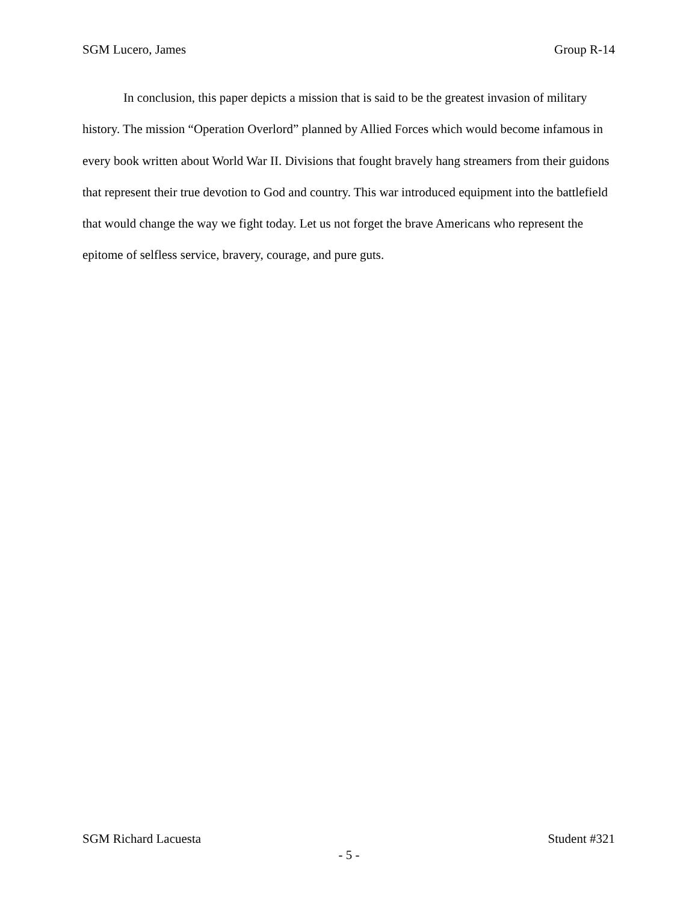SGM Lucero, James Group R-14
In conclusion, this paper depicts a mission that is said to be the greatest invasion of military history. The mission “Operation Overlord” planned by Allied Forces which would become infamous in every book written about World War II. Divisions that fought bravely hang streamers from their guidons that represent their true devotion to God and country. This war introduced equipment into the battlefield that would change the way we fight today. Let us not forget the brave Americans who represent the epitome of selfless service, bravery, courage, and pure guts.
SGM Richard Lacuesta Student #321
- 5 -